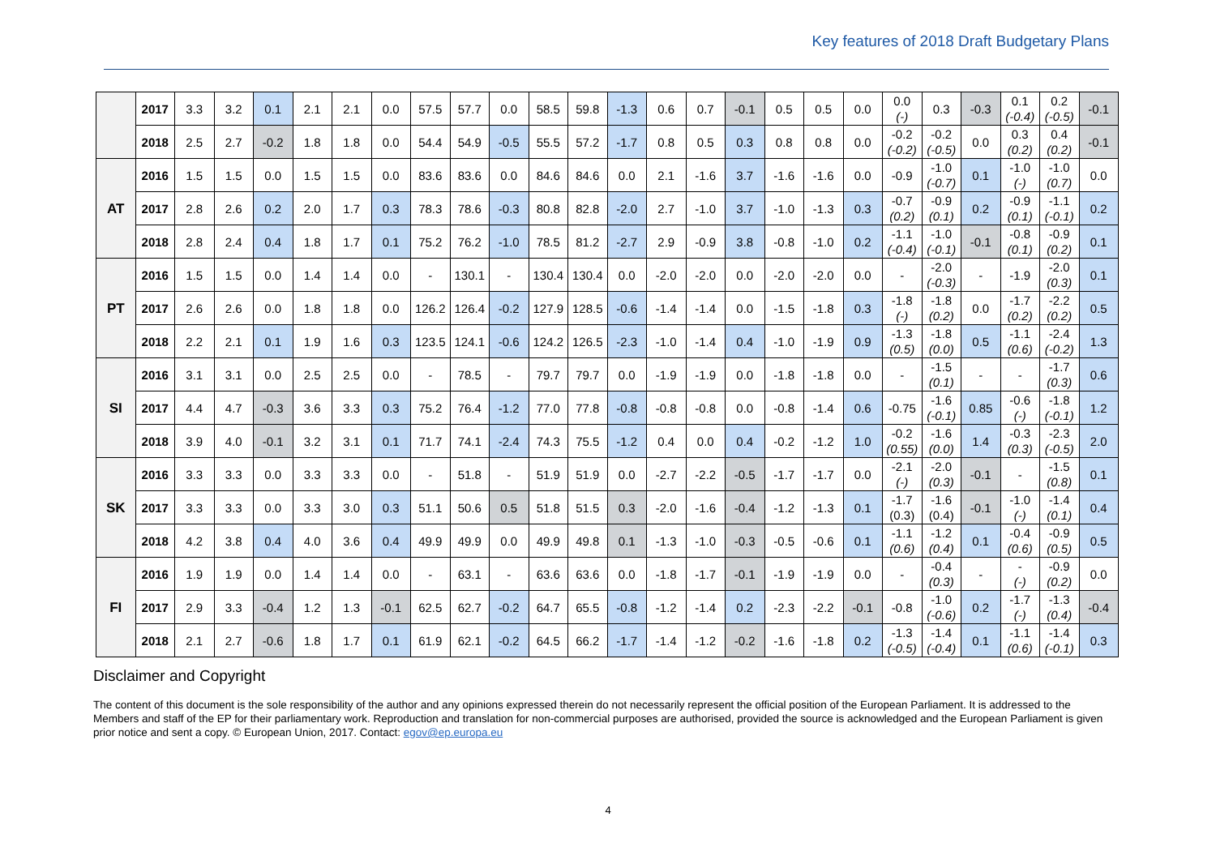Key features of 2018 Draft Budgetary Plans
| | 2017 | 3.3 | 3.2 | 0.1 | 2.1 | 2.1 | 0.0 | 57.5 | 57.7 | 0.0 | 58.5 | 59.8 | -1.3 | 0.6 | 0.7 | -0.1 | 0.5 | 0.5 | 0.0 | 0.0 (-) | 0.3 | -0.3 | 0.1 (-0.4) | 0.2 (-0.5) | -0.1 |
| | 2018 | 2.5 | 2.7 | -0.2 | 1.8 | 1.8 | 0.0 | 54.4 | 54.9 | -0.5 | 55.5 | 57.2 | -1.7 | 0.8 | 0.5 | 0.3 | 0.8 | 0.8 | 0.0 | -0.2 (-0.2) | -0.2 (-0.5) | 0.0 | 0.3 (0.2) | 0.4 (0.2) | -0.1 |
| AT | 2016 | 1.5 | 1.5 | 0.0 | 1.5 | 1.5 | 0.0 | 83.6 | 83.6 | 0.0 | 84.6 | 84.6 | 0.0 | 2.1 | -1.6 | 3.7 | -1.6 | -1.6 | 0.0 | -0.9 | -1.0 (-0.7) | 0.1 | -1.0 (-) | -1.0 (0.7) | 0.0 |
| | 2017 | 2.8 | 2.6 | 0.2 | 2.0 | 1.7 | 0.3 | 78.3 | 78.6 | -0.3 | 80.8 | 82.8 | -2.0 | 2.7 | -1.0 | 3.7 | -1.0 | -1.3 | 0.3 | -0.7 (0.2) | -0.9 (0.1) | 0.2 | -0.9 (0.1) | -1.1 (-0.1) | 0.2 |
| | 2018 | 2.8 | 2.4 | 0.4 | 1.8 | 1.7 | 0.1 | 75.2 | 76.2 | -1.0 | 78.5 | 81.2 | -2.7 | 2.9 | -0.9 | 3.8 | -0.8 | -1.0 | 0.2 | -1.1 (-0.4) | -1.0 (-0.1) | -0.1 | -0.8 (0.1) | -0.9 (0.2) | 0.1 |
| PT | 2016 | 1.5 | 1.5 | 0.0 | 1.4 | 1.4 | 0.0 | - | 130.1 | - | 130.4 | 130.4 | 0.0 | -2.0 | -2.0 | 0.0 | -2.0 | -2.0 | 0.0 | - | -2.0 (-0.3) | - | -1.9 | -2.0 (0.3) | 0.1 |
| | 2017 | 2.6 | 2.6 | 0.0 | 1.8 | 1.8 | 0.0 | 126.2 | 126.4 | -0.2 | 127.9 | 128.5 | -0.6 | -1.4 | -1.4 | 0.0 | -1.5 | -1.8 | 0.3 | -1.8 (-) | -1.8 (0.2) | 0.0 | -1.7 (0.2) | -2.2 (0.2) | 0.5 |
| | 2018 | 2.2 | 2.1 | 0.1 | 1.9 | 1.6 | 0.3 | 123.5 | 124.1 | -0.6 | 124.2 | 126.5 | -2.3 | -1.0 | -1.4 | 0.4 | -1.0 | -1.9 | 0.9 | -1.3 (0.5) | -1.8 (0.0) | 0.5 | -1.1 (0.6) | -2.4 (-0.2) | 1.3 |
| SI | 2016 | 3.1 | 3.1 | 0.0 | 2.5 | 2.5 | 0.0 | - | 78.5 | - | 79.7 | 79.7 | 0.0 | -1.9 | -1.9 | 0.0 | -1.8 | -1.8 | 0.0 | - | -1.5 (0.1) | - | - | -1.7 (0.3) | 0.6 |
| | 2017 | 4.4 | 4.7 | -0.3 | 3.6 | 3.3 | 0.3 | 75.2 | 76.4 | -1.2 | 77.0 | 77.8 | -0.8 | -0.8 | -0.8 | 0.0 | -0.8 | -1.4 | 0.6 | -0.75 | -1.6 (-0.1) | 0.85 | -0.6 (-) | -1.8 (-0.1) | 1.2 |
| | 2018 | 3.9 | 4.0 | -0.1 | 3.2 | 3.1 | 0.1 | 71.7 | 74.1 | -2.4 | 74.3 | 75.5 | -1.2 | 0.4 | 0.0 | 0.4 | -0.2 | -1.2 | 1.0 | -0.2 (0.55) | -1.6 (0.0) | 1.4 | -0.3 (0.3) | -2.3 (-0.5) | 2.0 |
| SK | 2016 | 3.3 | 3.3 | 0.0 | 3.3 | 3.3 | 0.0 | - | 51.8 | - | 51.9 | 51.9 | 0.0 | -2.7 | -2.2 | -0.5 | -1.7 | -1.7 | 0.0 | -2.1 (-) | -2.0 (0.3) | -0.1 | - | -1.5 (0.8) | 0.1 |
| | 2017 | 3.3 | 3.3 | 0.0 | 3.3 | 3.0 | 0.3 | 51.1 | 50.6 | 0.5 | 51.8 | 51.5 | 0.3 | -2.0 | -1.6 | -0.4 | -1.2 | -1.3 | 0.1 | -1.7 (0.3) | -1.6 (0.4) | -0.1 | -1.0 (-) | -1.4 (0.1) | 0.4 |
| | 2018 | 4.2 | 3.8 | 0.4 | 4.0 | 3.6 | 0.4 | 49.9 | 49.9 | 0.0 | 49.9 | 49.8 | 0.1 | -1.3 | -1.0 | -0.3 | -0.5 | -0.6 | 0.1 | -1.1 (0.6) | -1.2 (0.4) | 0.1 | -0.4 (0.6) | -0.9 (0.5) | 0.5 |
| FI | 2016 | 1.9 | 1.9 | 0.0 | 1.4 | 1.4 | 0.0 | - | 63.1 | - | 63.6 | 63.6 | 0.0 | -1.8 | -1.7 | -0.1 | -1.9 | -1.9 | 0.0 | - | -0.4 (0.3) | - | - (-) | -0.9 (0.2) | 0.0 |
| | 2017 | 2.9 | 3.3 | -0.4 | 1.2 | 1.3 | -0.1 | 62.5 | 62.7 | -0.2 | 64.7 | 65.5 | -0.8 | -1.2 | -1.4 | 0.2 | -2.3 | -2.2 | -0.1 | -0.8 | -1.0 (-0.6) | 0.2 | -1.7 (-) | -1.3 (0.4) | -0.4 |
| | 2018 | 2.1 | 2.7 | -0.6 | 1.8 | 1.7 | 0.1 | 61.9 | 62.1 | -0.2 | 64.5 | 66.2 | -1.7 | -1.4 | -1.2 | -0.2 | -1.6 | -1.8 | 0.2 | -1.3 (-0.5) | -1.4 (-0.4) | 0.1 | -1.1 (0.6) | -1.4 (-0.1) | 0.3 |
Disclaimer and Copyright
The content of this document is the sole responsibility of the author and any opinions expressed therein do not necessarily represent the official position of the European Parliament. It is addressed to the Members and staff of the EP for their parliamentary work. Reproduction and translation for non-commercial purposes are authorised, provided the source is acknowledged and the European Parliament is given prior notice and sent a copy. © European Union, 2017. Contact: egov@ep.europa.eu
4